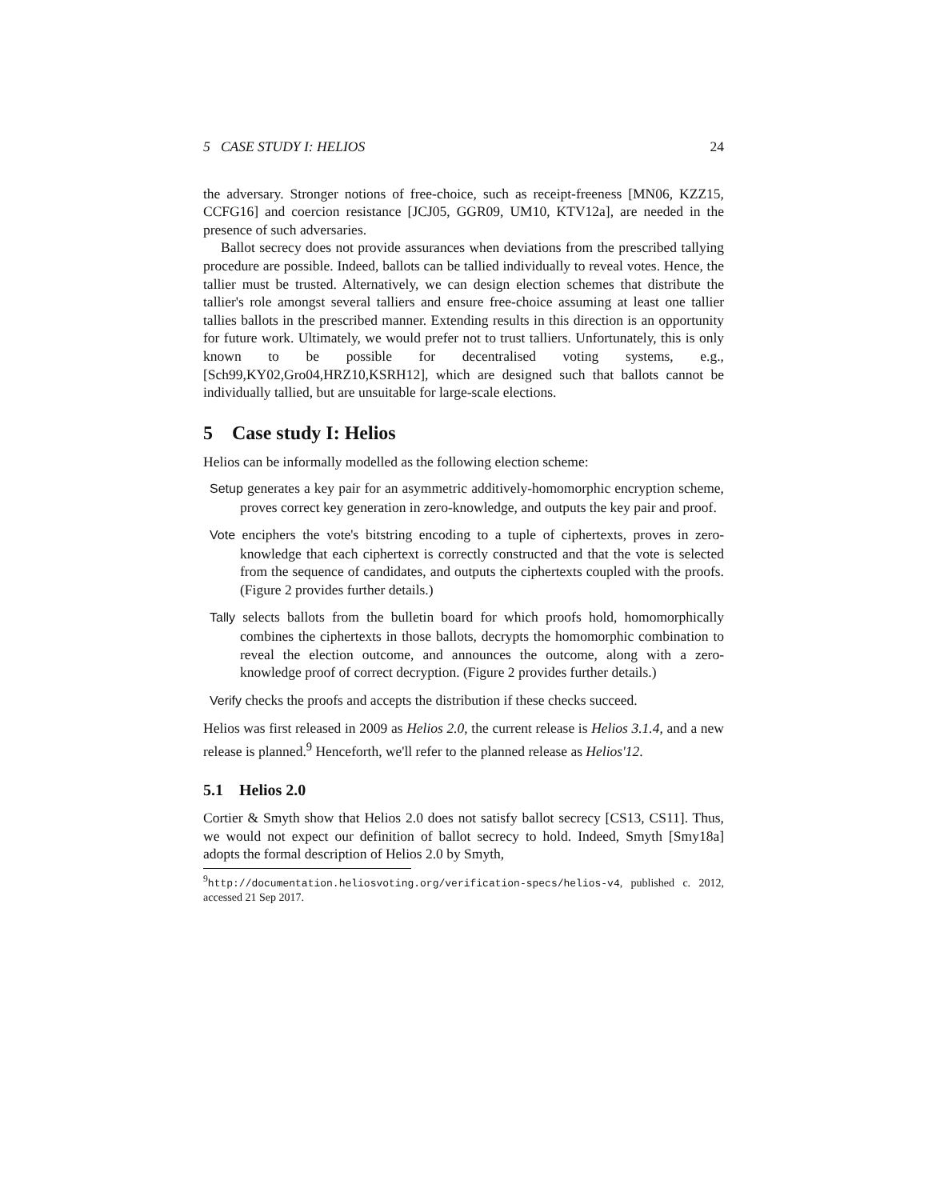5 CASE STUDY I: HELIOS 24
the adversary. Stronger notions of free-choice, such as receipt-freeness [MN06, KZZ15, CCFG16] and coercion resistance [JCJ05, GGR09, UM10, KTV12a], are needed in the presence of such adversaries.
Ballot secrecy does not provide assurances when deviations from the prescribed tallying procedure are possible. Indeed, ballots can be tallied individually to reveal votes. Hence, the tallier must be trusted. Alternatively, we can design election schemes that distribute the tallier's role amongst several talliers and ensure free-choice assuming at least one tallier tallies ballots in the prescribed manner. Extending results in this direction is an opportunity for future work. Ultimately, we would prefer not to trust talliers. Unfortunately, this is only known to be possible for decentralised voting systems, e.g., [Sch99,KY02,Gro04,HRZ10,KSRH12], which are designed such that ballots cannot be individually tallied, but are unsuitable for large-scale elections.
5 Case study I: Helios
Helios can be informally modelled as the following election scheme:
Setup generates a key pair for an asymmetric additively-homomorphic encryption scheme, proves correct key generation in zero-knowledge, and outputs the key pair and proof.
Vote enciphers the vote's bitstring encoding to a tuple of ciphertexts, proves in zero-knowledge that each ciphertext is correctly constructed and that the vote is selected from the sequence of candidates, and outputs the ciphertexts coupled with the proofs. (Figure 2 provides further details.)
Tally selects ballots from the bulletin board for which proofs hold, homomorphically combines the ciphertexts in those ballots, decrypts the homomorphic combination to reveal the election outcome, and announces the outcome, along with a zero-knowledge proof of correct decryption. (Figure 2 provides further details.)
Verify checks the proofs and accepts the distribution if these checks succeed.
Helios was first released in 2009 as Helios 2.0, the current release is Helios 3.1.4, and a new release is planned.<sup>9</sup> Henceforth, we'll refer to the planned release as Helios'12.
5.1 Helios 2.0
Cortier & Smyth show that Helios 2.0 does not satisfy ballot secrecy [CS13, CS11]. Thus, we would not expect our definition of ballot secrecy to hold. Indeed, Smyth [Smy18a] adopts the formal description of Helios 2.0 by Smyth,
<sup>9</sup> http://documentation.heliosvoting.org/verification-specs/helios-v4, published c. 2012, accessed 21 Sep 2017.